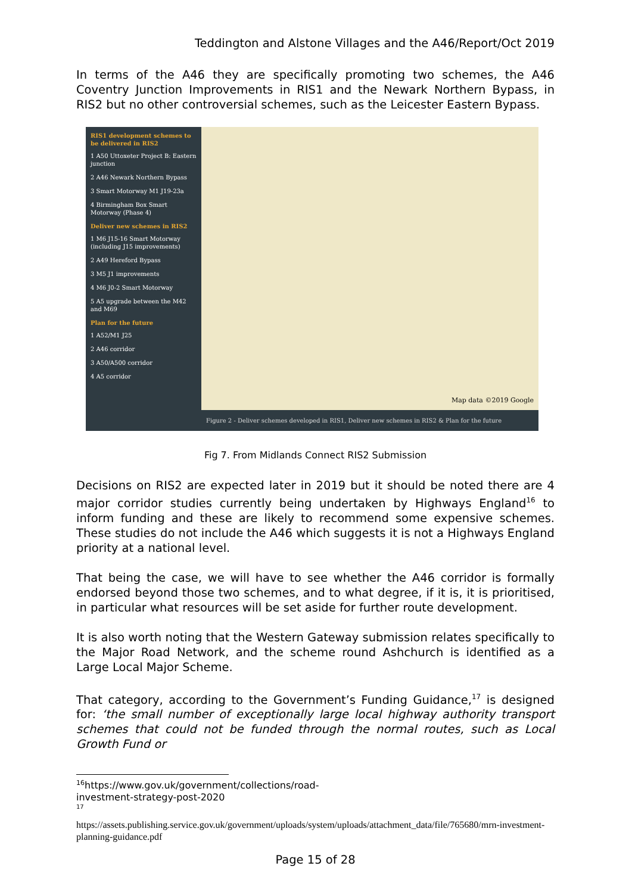Teddington and Alstone Villages and the A46/Report/Oct 2019
In terms of the A46 they are specifically promoting two schemes, the A46 Coventry Junction Improvements in RIS1 and the Newark Northern Bypass, in RIS2 but no other controversial schemes, such as the Leicester Eastern Bypass.
RIS1 development schemes to be delivered in RIS2
1 A50 Uttoxeter Project B: Eastern junction
2 A46 Newark Northern Bypass
3 Smart Motorway M1 J19-23a
4 Birmingham Box Smart Motorway (Phase 4)
Deliver new schemes in RIS2
1 M6 J15-16 Smart Motorway (including J15 improvements)
2 A49 Hereford Bypass
3 M5 J1 improvements
4 M6 J0-2 Smart Motorway
5 A5 upgrade between the M42 and M69
Plan for the future
1 A52/M1 J25
2 A46 corridor
3 A50/A500 corridor
4 A5 corridor
Map data ©2019 Google
Figure 2 - Deliver schemes developed in RIS1, Deliver new schemes in RIS2 & Plan for the future
Fig 7. From Midlands Connect RIS2 Submission
Decisions on RIS2 are expected later in 2019 but it should be noted there are 4 major corridor studies currently being undertaken by Highways England<sup>16</sup> to inform funding and these are likely to recommend some expensive schemes. These studies do not include the A46 which suggests it is not a Highways England priority at a national level.
That being the case, we will have to see whether the A46 corridor is formally endorsed beyond those two schemes, and to what degree, if it is, it is prioritised, in particular what resources will be set aside for further route development.
It is also worth noting that the Western Gateway submission relates specifically to the Major Road Network, and the scheme round Ashchurch is identified as a Large Local Major Scheme.
That category, according to the Government’s Funding Guidance,<sup>17</sup> is designed for: ‘the small number of exceptionally large local highway authority transport schemes that could not be funded through the normal routes, such as Local Growth Fund or
<sup>16</sup> https://www.gov.uk/government/collections/road-investment-strategy-post-2020
17
https://assets.publishing.service.gov.uk/government/uploads/system/uploads/attachment_data/file/765680/mrn-investment-planning-guidance.pdf
Page 15 of 28